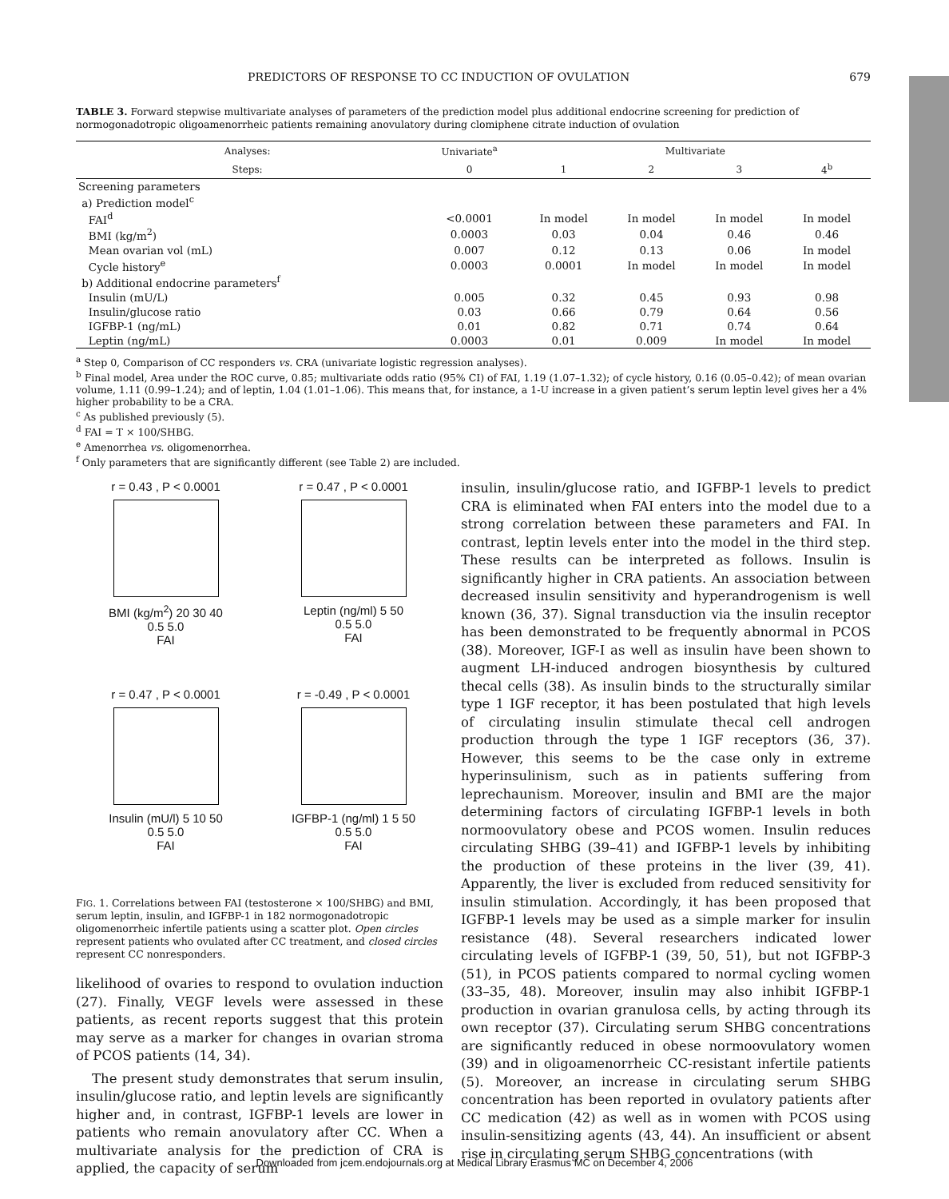PREDICTORS OF RESPONSE TO CC INDUCTION OF OVULATION 679
TABLE 3. Forward stepwise multivariate analyses of parameters of the prediction model plus additional endocrine screening for prediction of normogonadotropic oligoamenorrheic patients remaining anovulatory during clomiphene citrate induction of ovulation
| Analyses: | Univariate<sup>a</sup> | Multivariate | | | |
| --- | --- | --- | --- | --- | --- |
| Steps: | 0 | 1 | 2 | 3 | 4<sup>b</sup> |
| Screening parameters | | | | | |
| a) Prediction model<sup>c</sup> | | | | | |
| FAI<sup>d</sup> | <0.0001 | In model | In model | In model | In model |
| BMI (kg/m<sup>2</sup>) | 0.0003 | 0.03 | 0.04 | 0.46 | 0.46 |
| Mean ovarian vol (mL) | 0.007 | 0.12 | 0.13 | 0.06 | In model |
| Cycle history<sup>e</sup> | 0.0003 | 0.0001 | In model | In model | In model |
| b) Additional endocrine parameters<sup>f</sup> | | | | | |
| Insulin (mU/L) | 0.005 | 0.32 | 0.45 | 0.93 | 0.98 |
| Insulin/glucose ratio | 0.03 | 0.66 | 0.79 | 0.64 | 0.56 |
| IGFBP-1 (ng/mL) | 0.01 | 0.82 | 0.71 | 0.74 | 0.64 |
| Leptin (ng/mL) | 0.0003 | 0.01 | 0.009 | In model | In model |
<sup>a</sup> Step 0, Comparison of CC responders vs. CRA (univariate logistic regression analyses).
<sup>b</sup> Final model, Area under the ROC curve, 0.85; multivariate odds ratio (95% CI) of FAI, 1.19 (1.07–1.32); of cycle history, 0.16 (0.05–0.42); of mean ovarian volume, 1.11 (0.99–1.24); and of leptin, 1.04 (1.01–1.06). This means that, for instance, a 1-U increase in a given patient’s serum leptin level gives her a 4% higher probability to be a CRA.
<sup>c</sup> As published previously (5).
<sup>d</sup> FAI = T × 100/SHBG.
<sup>e</sup> Amenorrhea vs. oligomenorrhea.
<sup>f</sup> Only parameters that are significantly different (see Table 2) are included.
r = 0.43 , P < 0.0001
BMI (kg/m<sup>2</sup>) 20 30 40
0.5 5.0
FAI
r = 0.47 , P < 0.0001
Leptin (ng/ml) 5 50
0.5 5.0
FAI
r = 0.47 , P < 0.0001
Insulin (mU/l) 5 10 50
0.5 5.0
FAI
r = -0.49 , P < 0.0001
IGFBP-1 (ng/ml) 1 5 50
0.5 5.0
FAI
FIG. 1. Correlations between FAI (testosterone × 100/SHBG) and BMI, serum leptin, insulin, and IGFBP-1 in 182 normogonadotropic oligomenorrheic infertile patients using a scatter plot. Open circles represent patients who ovulated after CC treatment, and closed circles represent CC nonresponders.
likelihood of ovaries to respond to ovulation induction (27). Finally, VEGF levels were assessed in these patients, as recent reports suggest that this protein may serve as a marker for changes in ovarian stroma of PCOS patients (14, 34).
The present study demonstrates that serum insulin, insulin/glucose ratio, and leptin levels are significantly higher and, in contrast, IGFBP-1 levels are lower in patients who remain anovulatory after CC. When a multivariate analysis for the prediction of CRA is applied, the capacity of serum
insulin, insulin/glucose ratio, and IGFBP-1 levels to predict CRA is eliminated when FAI enters into the model due to a strong correlation between these parameters and FAI. In contrast, leptin levels enter into the model in the third step. These results can be interpreted as follows. Insulin is significantly higher in CRA patients. An association between decreased insulin sensitivity and hyperandrogenism is well known (36, 37). Signal transduction via the insulin receptor has been demonstrated to be frequently abnormal in PCOS (38). Moreover, IGF-I as well as insulin have been shown to augment LH-induced androgen biosynthesis by cultured thecal cells (38). As insulin binds to the structurally similar type 1 IGF receptor, it has been postulated that high levels of circulating insulin stimulate thecal cell androgen production through the type 1 IGF receptors (36, 37). However, this seems to be the case only in extreme hyperinsulinism, such as in patients suffering from leprechaunism. Moreover, insulin and BMI are the major determining factors of circulating IGFBP-1 levels in both normoovulatory obese and PCOS women. Insulin reduces circulating SHBG (39–41) and IGFBP-1 levels by inhibiting the production of these proteins in the liver (39, 41). Apparently, the liver is excluded from reduced sensitivity for insulin stimulation. Accordingly, it has been proposed that IGFBP-1 levels may be used as a simple marker for insulin resistance (48). Several researchers indicated lower circulating levels of IGFBP-1 (39, 50, 51), but not IGFBP-3 (51), in PCOS patients compared to normal cycling women (33–35, 48). Moreover, insulin may also inhibit IGFBP-1 production in ovarian granulosa cells, by acting through its own receptor (37). Circulating serum SHBG concentrations are significantly reduced in obese normoovulatory women (39) and in oligoamenorrheic CC-resistant infertile patients (5). Moreover, an increase in circulating serum SHBG concentration has been reported in ovulatory patients after CC medication (42) as well as in women with PCOS using insulin-sensitizing agents (43, 44). An insufficient or absent rise in circulating serum SHBG concentrations (with
Downloaded from jcem.endojournals.org at Medical Library Erasmus MC on December 4, 2006